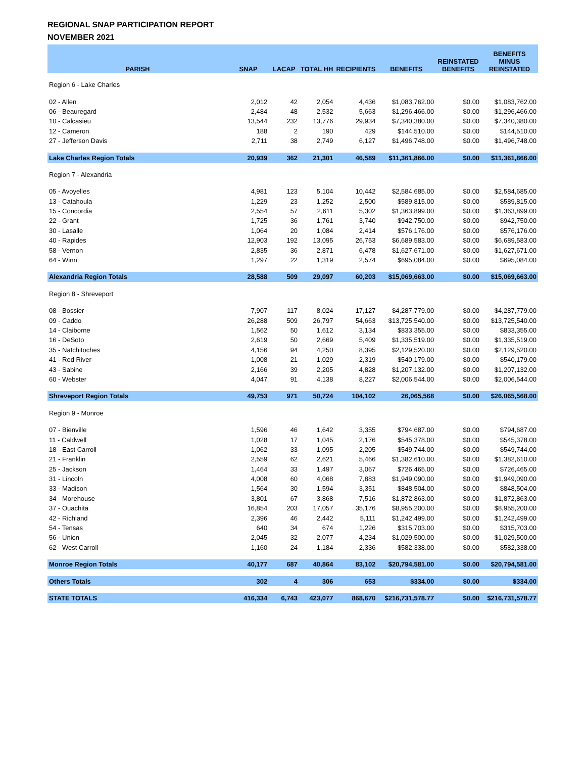REGIONAL SNAP PARTICIPATION REPORT
NOVEMBER 2021
| PARISH | SNAP | LACAP | TOTAL HH | RECIPIENTS | BENEFITS | REINSTATED BENEFITS | BENEFITS MINUS REINSTATED |
| --- | --- | --- | --- | --- | --- | --- | --- |
| Region 6 - Lake Charles | | | | | | | |
| 02 - Allen | 2,012 | 42 | 2,054 | 4,436 | $1,083,762.00 | $0.00 | $1,083,762.00 |
| 06 - Beauregard | 2,484 | 48 | 2,532 | 5,663 | $1,296,466.00 | $0.00 | $1,296,466.00 |
| 10 - Calcasieu | 13,544 | 232 | 13,776 | 29,934 | $7,340,380.00 | $0.00 | $7,340,380.00 |
| 12 - Cameron | 188 | 2 | 190 | 429 | $144,510.00 | $0.00 | $144,510.00 |
| 27 - Jefferson Davis | 2,711 | 38 | 2,749 | 6,127 | $1,496,748.00 | $0.00 | $1,496,748.00 |
| Lake Charles Region Totals | 20,939 | 362 | 21,301 | 46,589 | $11,361,866.00 | $0.00 | $11,361,866.00 |
| Region 7 - Alexandria | | | | | | | |
| 05 - Avoyelles | 4,981 | 123 | 5,104 | 10,442 | $2,584,685.00 | $0.00 | $2,584,685.00 |
| 13 - Catahoula | 1,229 | 23 | 1,252 | 2,500 | $589,815.00 | $0.00 | $589,815.00 |
| 15 - Concordia | 2,554 | 57 | 2,611 | 5,302 | $1,363,899.00 | $0.00 | $1,363,899.00 |
| 22 - Grant | 1,725 | 36 | 1,761 | 3,740 | $942,750.00 | $0.00 | $942,750.00 |
| 30 - Lasalle | 1,064 | 20 | 1,084 | 2,414 | $576,176.00 | $0.00 | $576,176.00 |
| 40 - Rapides | 12,903 | 192 | 13,095 | 26,753 | $6,689,583.00 | $0.00 | $6,689,583.00 |
| 58 - Vernon | 2,835 | 36 | 2,871 | 6,478 | $1,627,671.00 | $0.00 | $1,627,671.00 |
| 64 - Winn | 1,297 | 22 | 1,319 | 2,574 | $695,084.00 | $0.00 | $695,084.00 |
| Alexandria Region Totals | 28,588 | 509 | 29,097 | 60,203 | $15,069,663.00 | $0.00 | $15,069,663.00 |
| Region 8 - Shreveport | | | | | | | |
| 08 - Bossier | 7,907 | 117 | 8,024 | 17,127 | $4,287,779.00 | $0.00 | $4,287,779.00 |
| 09 - Caddo | 26,288 | 509 | 26,797 | 54,663 | $13,725,540.00 | $0.00 | $13,725,540.00 |
| 14 - Claiborne | 1,562 | 50 | 1,612 | 3,134 | $833,355.00 | $0.00 | $833,355.00 |
| 16 - DeSoto | 2,619 | 50 | 2,669 | 5,409 | $1,335,519.00 | $0.00 | $1,335,519.00 |
| 35 - Natchitoches | 4,156 | 94 | 4,250 | 8,395 | $2,129,520.00 | $0.00 | $2,129,520.00 |
| 41 - Red River | 1,008 | 21 | 1,029 | 2,319 | $540,179.00 | $0.00 | $540,179.00 |
| 43 - Sabine | 2,166 | 39 | 2,205 | 4,828 | $1,207,132.00 | $0.00 | $1,207,132.00 |
| 60 - Webster | 4,047 | 91 | 4,138 | 8,227 | $2,006,544.00 | $0.00 | $2,006,544.00 |
| Shreveport Region Totals | 49,753 | 971 | 50,724 | 104,102 | 26,065,568 | $0.00 | $26,065,568.00 |
| Region 9 - Monroe | | | | | | | |
| 07 - Bienville | 1,596 | 46 | 1,642 | 3,355 | $794,687.00 | $0.00 | $794,687.00 |
| 11 - Caldwell | 1,028 | 17 | 1,045 | 2,176 | $545,378.00 | $0.00 | $545,378.00 |
| 18 - East Carroll | 1,062 | 33 | 1,095 | 2,205 | $549,744.00 | $0.00 | $549,744.00 |
| 21 - Franklin | 2,559 | 62 | 2,621 | 5,466 | $1,382,610.00 | $0.00 | $1,382,610.00 |
| 25 - Jackson | 1,464 | 33 | 1,497 | 3,067 | $726,465.00 | $0.00 | $726,465.00 |
| 31 - Lincoln | 4,008 | 60 | 4,068 | 7,883 | $1,949,090.00 | $0.00 | $1,949,090.00 |
| 33 - Madison | 1,564 | 30 | 1,594 | 3,351 | $848,504.00 | $0.00 | $848,504.00 |
| 34 - Morehouse | 3,801 | 67 | 3,868 | 7,516 | $1,872,863.00 | $0.00 | $1,872,863.00 |
| 37 - Ouachita | 16,854 | 203 | 17,057 | 35,176 | $8,955,200.00 | $0.00 | $8,955,200.00 |
| 42 - Richland | 2,396 | 46 | 2,442 | 5,111 | $1,242,499.00 | $0.00 | $1,242,499.00 |
| 54 - Tensas | 640 | 34 | 674 | 1,226 | $315,703.00 | $0.00 | $315,703.00 |
| 56 - Union | 2,045 | 32 | 2,077 | 4,234 | $1,029,500.00 | $0.00 | $1,029,500.00 |
| 62 - West Carroll | 1,160 | 24 | 1,184 | 2,336 | $582,338.00 | $0.00 | $582,338.00 |
| Monroe Region Totals | 40,177 | 687 | 40,864 | 83,102 | $20,794,581.00 | $0.00 | $20,794,581.00 |
| Others Totals | 302 | 4 | 306 | 653 | $334.00 | $0.00 | $334.00 |
| STATE TOTALS | 416,334 | 6,743 | 423,077 | 868,670 | $216,731,578.77 | $0.00 | $216,731,578.77 |